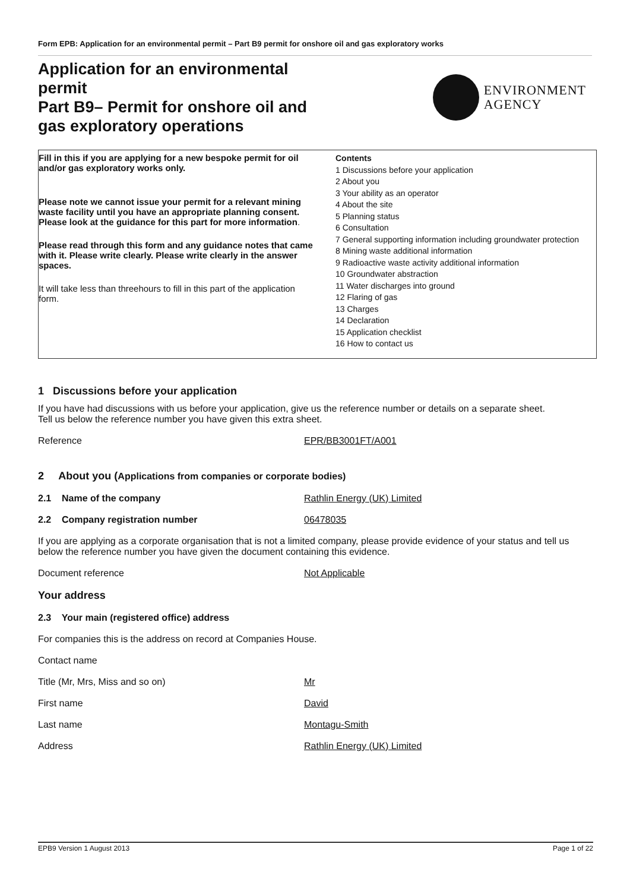Form EPB: Application for an environmental permit – Part B9 permit for onshore oil and gas exploratory works
Application for an environmental permit
Part B9– Permit for onshore oil and gas exploratory operations
ENVIRONMENT
AGENCY
Fill in this if you are applying for a new bespoke permit for oil and/or gas exploratory works only.
Please note we cannot issue your permit for a relevant mining waste facility until you have an appropriate planning consent. Please look at the guidance for this part for more information.
Please read through this form and any guidance notes that came with it. Please write clearly. Please write clearly in the answer spaces.
It will take less than threehours to fill in this part of the application form.
Contents
1 Discussions before your application
2 About you
3 Your ability as an operator
4 About the site
5 Planning status
6 Consultation
7 General supporting information including groundwater protection
8 Mining waste additional information
9 Radioactive waste activity additional information
10 Groundwater abstraction
11 Water discharges into ground
12 Flaring of gas
13 Charges
14 Declaration
15 Application checklist
16 How to contact us
1 Discussions before your application
If you have had discussions with us before your application, give us the reference number or details on a separate sheet.
Tell us below the reference number you have given this extra sheet.
Reference EPR/BB3001FT/A001
2 About you (Applications from companies or corporate bodies)
2.1 Name of the company Rathlin Energy (UK) Limited
2.2 Company registration number 06478035
If you are applying as a corporate organisation that is not a limited company, please provide evidence of your status and tell us below the reference number you have given the document containing this evidence.
Document reference Not Applicable
Your address
2.3 Your main (registered office) address
For companies this is the address on record at Companies House.
Contact name
Title (Mr, Mrs, Miss and so on) Mr
First name David
Last name Montagu-Smith
Address Rathlin Energy (UK) Limited
EPB9 Version 1 August 2013 Page 1 of 22